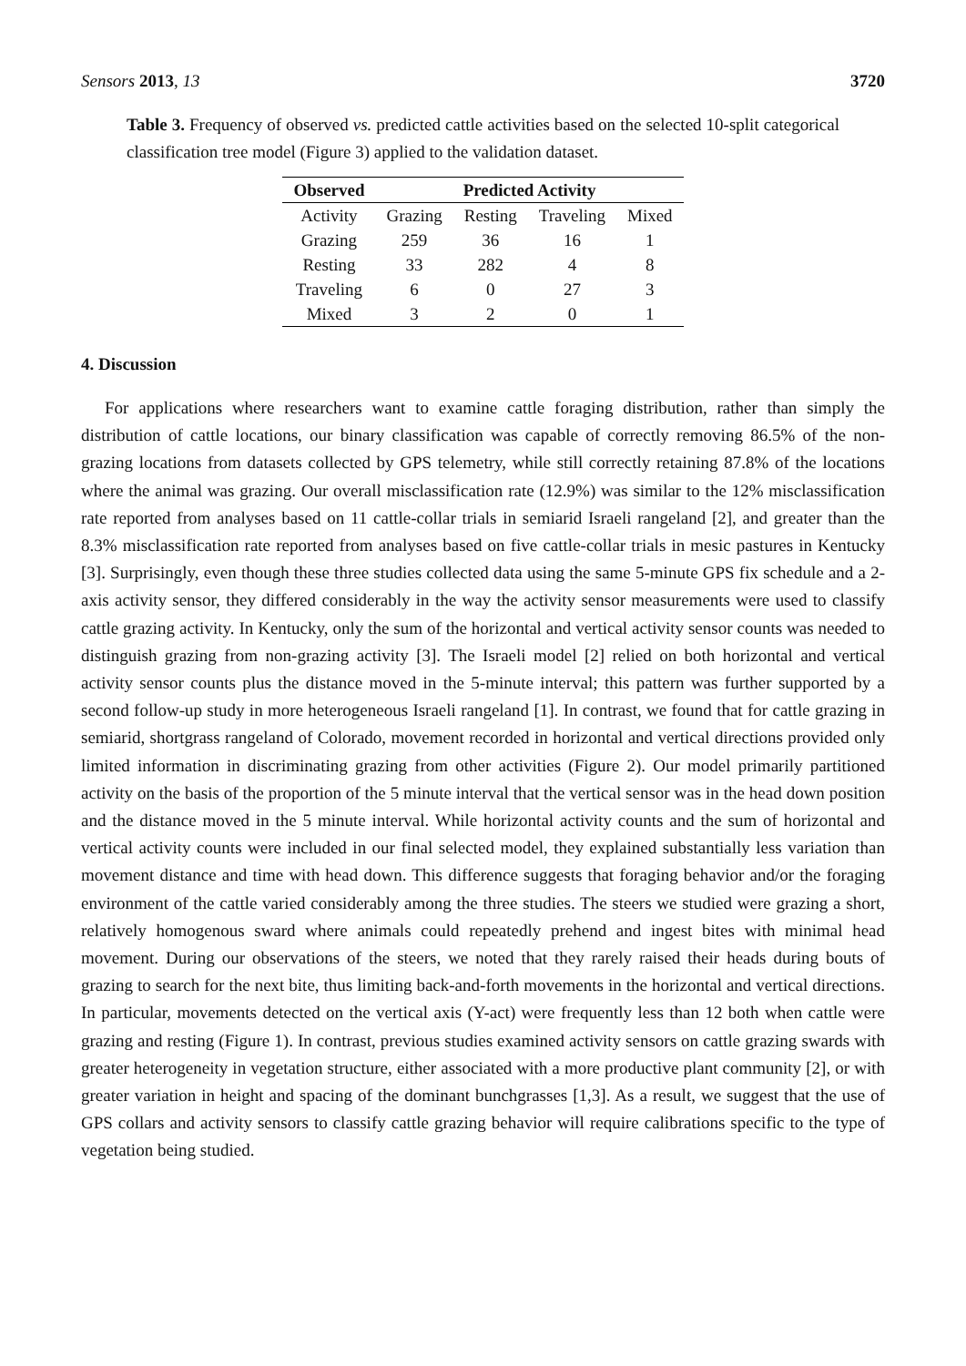Sensors 2013, 13 3720
Table 3. Frequency of observed vs. predicted cattle activities based on the selected 10-split categorical classification tree model (Figure 3) applied to the validation dataset.
| Observed | Predicted Activity | | | |
| --- | --- | --- | --- | --- |
| Activity | Grazing | Resting | Traveling | Mixed |
| Grazing | 259 | 36 | 16 | 1 |
| Resting | 33 | 282 | 4 | 8 |
| Traveling | 6 | 0 | 27 | 3 |
| Mixed | 3 | 2 | 0 | 1 |
4. Discussion
For applications where researchers want to examine cattle foraging distribution, rather than simply the distribution of cattle locations, our binary classification was capable of correctly removing 86.5% of the non-grazing locations from datasets collected by GPS telemetry, while still correctly retaining 87.8% of the locations where the animal was grazing. Our overall misclassification rate (12.9%) was similar to the 12% misclassification rate reported from analyses based on 11 cattle-collar trials in semiarid Israeli rangeland [2], and greater than the 8.3% misclassification rate reported from analyses based on five cattle-collar trials in mesic pastures in Kentucky [3]. Surprisingly, even though these three studies collected data using the same 5-minute GPS fix schedule and a 2-axis activity sensor, they differed considerably in the way the activity sensor measurements were used to classify cattle grazing activity. In Kentucky, only the sum of the horizontal and vertical activity sensor counts was needed to distinguish grazing from non-grazing activity [3]. The Israeli model [2] relied on both horizontal and vertical activity sensor counts plus the distance moved in the 5-minute interval; this pattern was further supported by a second follow-up study in more heterogeneous Israeli rangeland [1]. In contrast, we found that for cattle grazing in semiarid, shortgrass rangeland of Colorado, movement recorded in horizontal and vertical directions provided only limited information in discriminating grazing from other activities (Figure 2). Our model primarily partitioned activity on the basis of the proportion of the 5 minute interval that the vertical sensor was in the head down position and the distance moved in the 5 minute interval. While horizontal activity counts and the sum of horizontal and vertical activity counts were included in our final selected model, they explained substantially less variation than movement distance and time with head down. This difference suggests that foraging behavior and/or the foraging environment of the cattle varied considerably among the three studies. The steers we studied were grazing a short, relatively homogenous sward where animals could repeatedly prehend and ingest bites with minimal head movement. During our observations of the steers, we noted that they rarely raised their heads during bouts of grazing to search for the next bite, thus limiting back-and-forth movements in the horizontal and vertical directions. In particular, movements detected on the vertical axis (Y-act) were frequently less than 12 both when cattle were grazing and resting (Figure 1). In contrast, previous studies examined activity sensors on cattle grazing swards with greater heterogeneity in vegetation structure, either associated with a more productive plant community [2], or with greater variation in height and spacing of the dominant bunchgrasses [1,3]. As a result, we suggest that the use of GPS collars and activity sensors to classify cattle grazing behavior will require calibrations specific to the type of vegetation being studied.